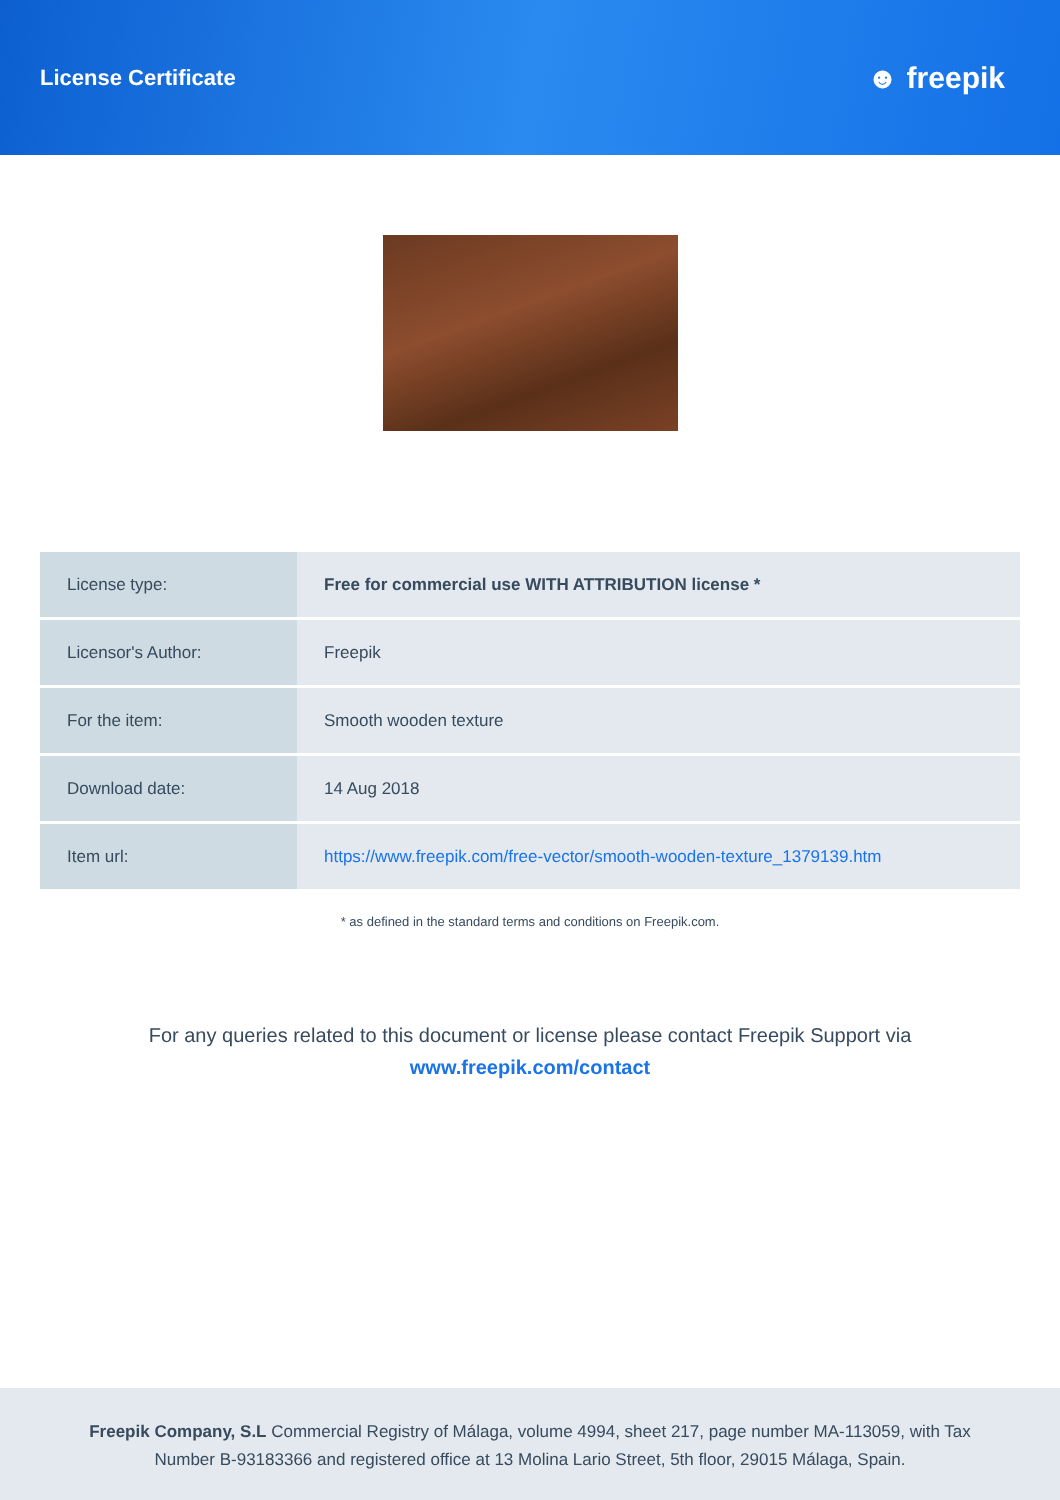License Certificate
☻ freepik
| License type: | Free for commercial use WITH ATTRIBUTION license * |
| Licensor's Author: | Freepik |
| For the item: | Smooth wooden texture |
| Download date: | 14 Aug 2018 |
| Item url: | https://www.freepik.com/free-vector/smooth-wooden-texture_1379139.htm |
* as defined in the standard terms and conditions on Freepik.com.
For any queries related to this document or license please contact Freepik Support via
www.freepik.com/contact
Freepik Company, S.L Commercial Registry of Málaga, volume 4994, sheet 217, page number MA-113059, with Tax
Number B-93183366 and registered office at 13 Molina Lario Street, 5th floor, 29015 Málaga, Spain.